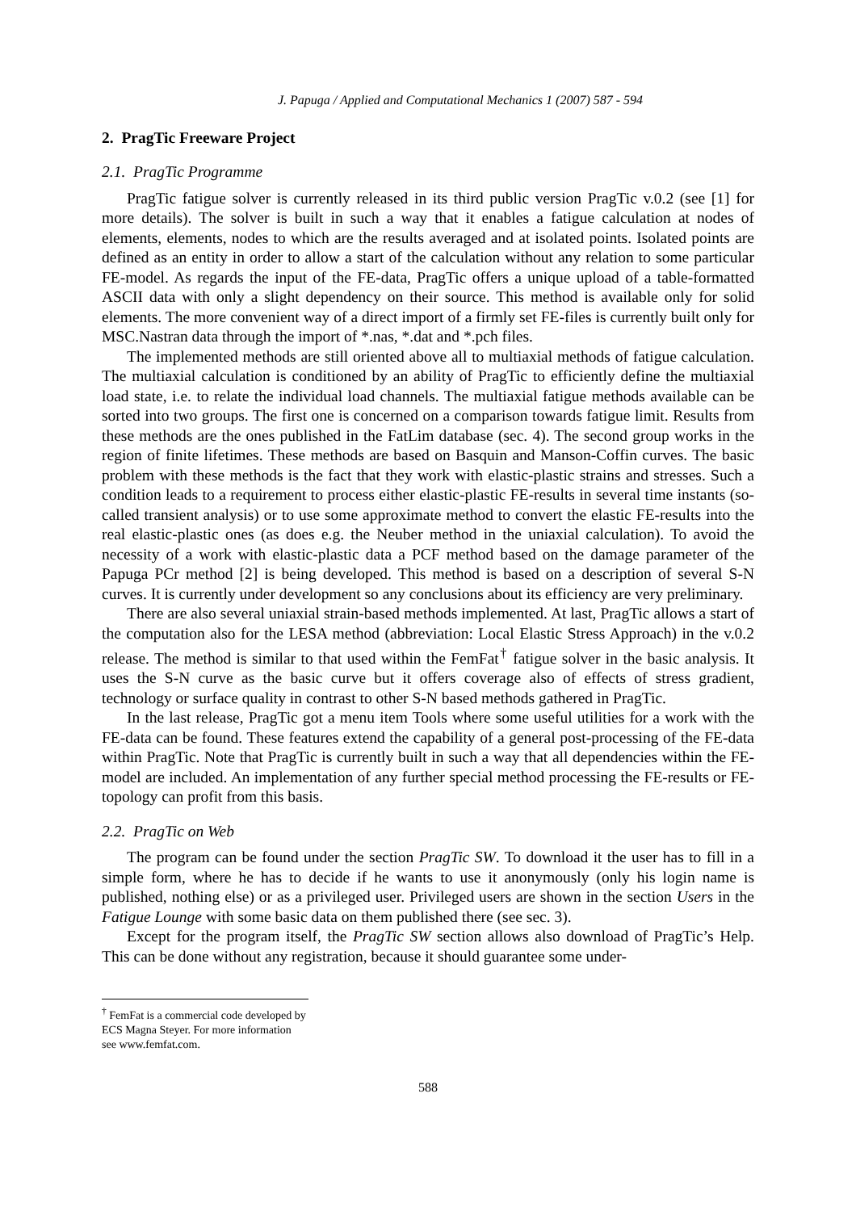J. Papuga / Applied and Computational Mechanics 1 (2007) 587 - 594
2. PragTic Freeware Project
2.1. PragTic Programme
PragTic fatigue solver is currently released in its third public version PragTic v.0.2 (see [1] for more details). The solver is built in such a way that it enables a fatigue calculation at nodes of elements, elements, nodes to which are the results averaged and at isolated points. Isolated points are defined as an entity in order to allow a start of the calculation without any relation to some particular FE-model. As regards the input of the FE-data, PragTic offers a unique upload of a table-formatted ASCII data with only a slight dependency on their source. This method is available only for solid elements. The more convenient way of a direct import of a firmly set FE-files is currently built only for MSC.Nastran data through the import of *.nas, *.dat and *.pch files.
The implemented methods are still oriented above all to multiaxial methods of fatigue calculation. The multiaxial calculation is conditioned by an ability of PragTic to efficiently define the multiaxial load state, i.e. to relate the individual load channels. The multiaxial fatigue methods available can be sorted into two groups. The first one is concerned on a comparison towards fatigue limit. Results from these methods are the ones published in the FatLim database (sec. 4). The second group works in the region of finite lifetimes. These methods are based on Basquin and Manson-Coffin curves. The basic problem with these methods is the fact that they work with elastic-plastic strains and stresses. Such a condition leads to a requirement to process either elastic-plastic FE-results in several time instants (so-called transient analysis) or to use some approximate method to convert the elastic FE-results into the real elastic-plastic ones (as does e.g. the Neuber method in the uniaxial calculation). To avoid the necessity of a work with elastic-plastic data a PCF method based on the damage parameter of the Papuga PCr method [2] is being developed. This method is based on a description of several S-N curves. It is currently under development so any conclusions about its efficiency are very preliminary.
There are also several uniaxial strain-based methods implemented. At last, PragTic allows a start of the computation also for the LESA method (abbreviation: Local Elastic Stress Approach) in the v.0.2 release. The method is similar to that used within the FemFat<sup>†</sup> fatigue solver in the basic analysis. It uses the S-N curve as the basic curve but it offers coverage also of effects of stress gradient, technology or surface quality in contrast to other S-N based methods gathered in PragTic.
In the last release, PragTic got a menu item Tools where some useful utilities for a work with the FE-data can be found. These features extend the capability of a general post-processing of the FE-data within PragTic. Note that PragTic is currently built in such a way that all dependencies within the FE-model are included. An implementation of any further special method processing the FE-results or FE-topology can profit from this basis.
2.2. PragTic on Web
The program can be found under the section PragTic SW. To download it the user has to fill in a simple form, where he has to decide if he wants to use it anonymously (only his login name is published, nothing else) or as a privileged user. Privileged users are shown in the section Users in the Fatigue Lounge with some basic data on them published there (see sec. 3).
Except for the program itself, the PragTic SW section allows also download of PragTic’s Help. This can be done without any registration, because it should guarantee some under-
<sup>†</sup> FemFat is a commercial code developed by ECS Magna Steyer. For more information see www.femfat.com.
588